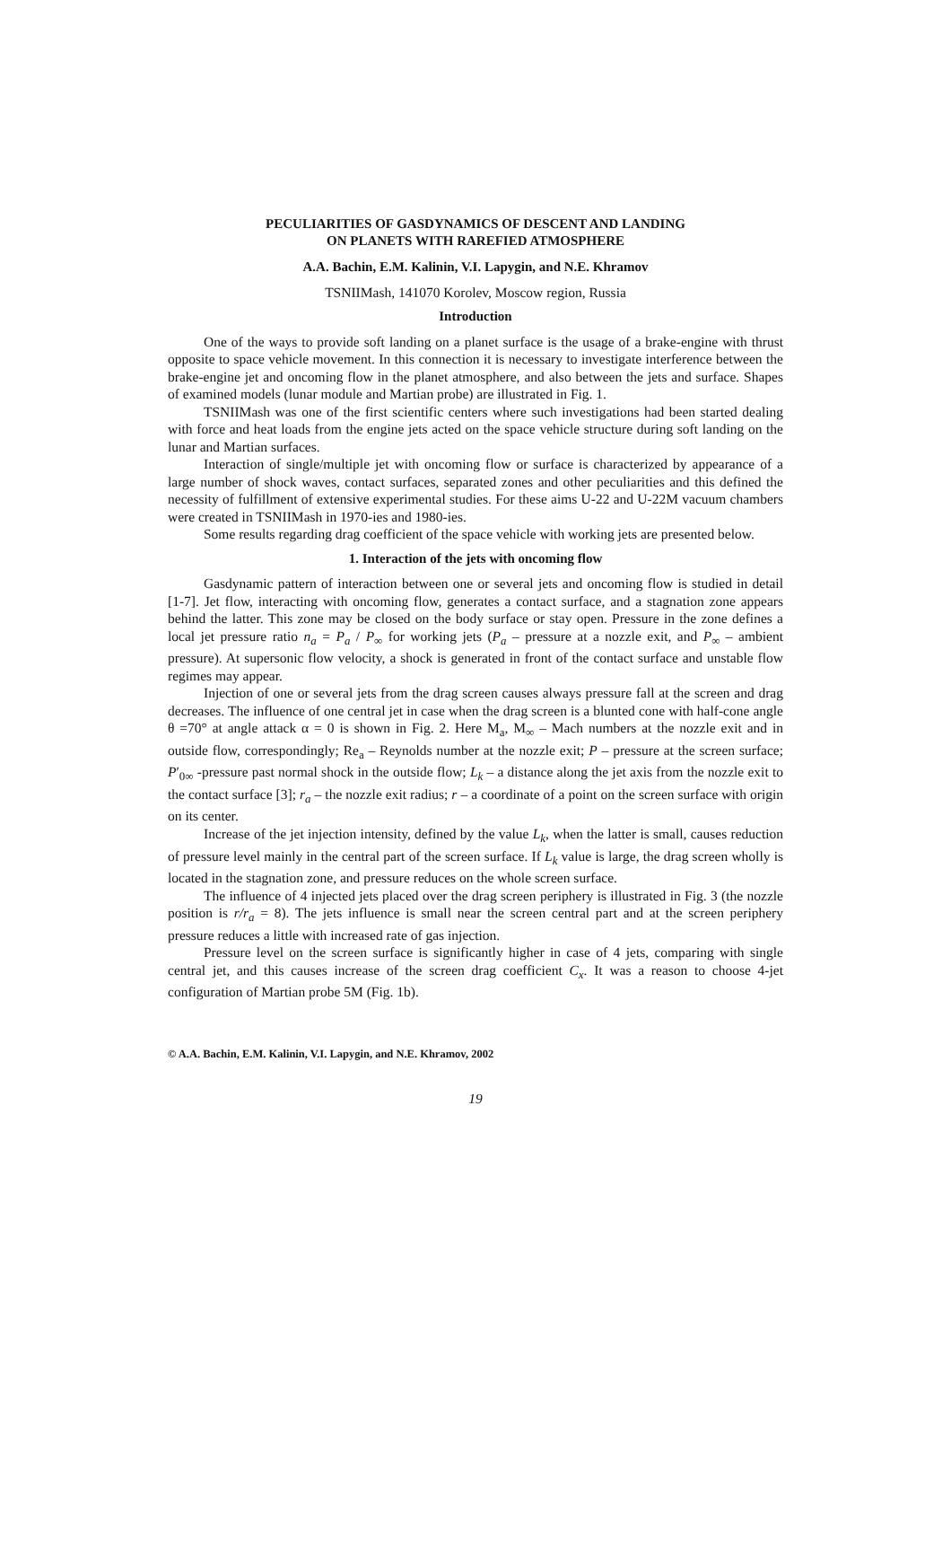PECULIARITIES OF GASDYNAMICS OF DESCENT AND LANDING
ON PLANETS WITH RAREFIED ATMOSPHERE
A.A. Bachin, E.M. Kalinin, V.I. Lapygin, and N.E. Khramov
TSNIIMash, 141070 Korolev, Moscow region, Russia
Introduction
One of the ways to provide soft landing on a planet surface is the usage of a brake-engine with thrust opposite to space vehicle movement. In this connection it is necessary to investigate interference between the brake-engine jet and oncoming flow in the planet atmosphere, and also between the jets and surface. Shapes of examined models (lunar module and Martian probe) are illustrated in Fig. 1.
TSNIIMash was one of the first scientific centers where such investigations had been started dealing with force and heat loads from the engine jets acted on the space vehicle structure during soft landing on the lunar and Martian surfaces.
Interaction of single/multiple jet with oncoming flow or surface is characterized by appearance of a large number of shock waves, contact surfaces, separated zones and other peculiarities and this defined the necessity of fulfillment of extensive experimental studies. For these aims U-22 and U-22M vacuum chambers were created in TSNIIMash in 1970-ies and 1980-ies.
Some results regarding drag coefficient of the space vehicle with working jets are presented below.
1. Interaction of the jets with oncoming flow
Gasdynamic pattern of interaction between one or several jets and oncoming flow is studied in detail [1-7]. Jet flow, interacting with oncoming flow, generates a contact surface, and a stagnation zone appears behind the latter. This zone may be closed on the body surface or stay open. Pressure in the zone defines a local jet pressure ratio n<sub>a</sub> = P<sub>a</sub> / P<sub>∞</sub> for working jets (P<sub>a</sub> – pressure at a nozzle exit, and P<sub>∞</sub> – ambient pressure). At supersonic flow velocity, a shock is generated in front of the contact surface and unstable flow regimes may appear.
Injection of one or several jets from the drag screen causes always pressure fall at the screen and drag decreases. The influence of one central jet in case when the drag screen is a blunted cone with half-cone angle θ =70° at angle attack α = 0 is shown in Fig. 2. Here M<sub>a</sub>, M<sub>∞</sub> – Mach numbers at the nozzle exit and in outside flow, correspondingly; Re<sub>a</sub> – Reynolds number at the nozzle exit; P – pressure at the screen surface; P′<sub>0∞</sub> -pressure past normal shock in the outside flow; L<sub>k</sub> – a distance along the jet axis from the nozzle exit to the contact surface [3]; r<sub>a</sub> – the nozzle exit radius; r – a coordinate of a point on the screen surface with origin on its center.
Increase of the jet injection intensity, defined by the value L<sub>k</sub>, when the latter is small, causes reduction of pressure level mainly in the central part of the screen surface. If L<sub>k</sub> value is large, the drag screen wholly is located in the stagnation zone, and pressure reduces on the whole screen surface.
The influence of 4 injected jets placed over the drag screen periphery is illustrated in Fig. 3 (the nozzle position is r/r<sub>a</sub> = 8). The jets influence is small near the screen central part and at the screen periphery pressure reduces a little with increased rate of gas injection.
Pressure level on the screen surface is significantly higher in case of 4 jets, comparing with single central jet, and this causes increase of the screen drag coefficient C<sub>x</sub>. It was a reason to choose 4-jet configuration of Martian probe 5M (Fig. 1b).
© A.A. Bachin, E.M. Kalinin, V.I. Lapygin, and N.E. Khramov, 2002
19